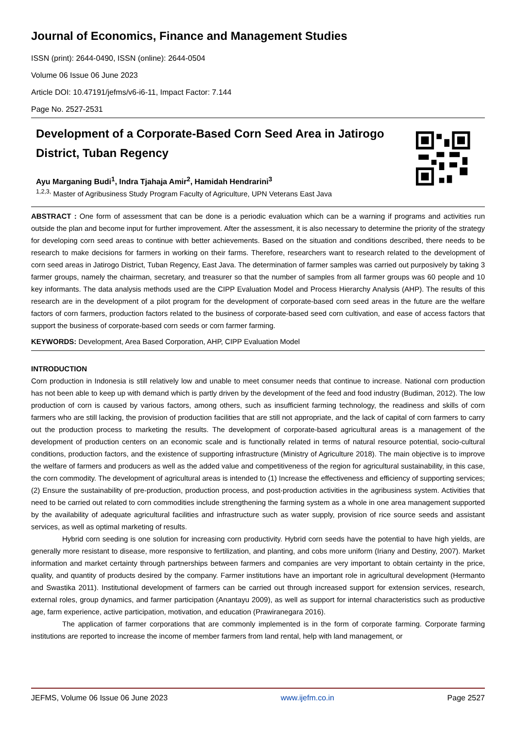Journal of Economics, Finance and Management Studies
ISSN (print): 2644-0490, ISSN (online): 2644-0504
Volume 06 Issue 06 June 2023
Article DOI: 10.47191/jefms/v6-i6-11, Impact Factor: 7.144
Page No. 2527-2531
Development of a Corporate-Based Corn Seed Area in Jatirogo District, Tuban Regency
Ayu Marganing Budi<sup>1</sup>, Indra Tjahaja Amir<sup>2</sup>, Hamidah Hendrarini<sup>3</sup>
<sup>1,2,3,</sup> Master of Agribusiness Study Program Faculty of Agriculture, UPN Veterans East Java
ABSTRACT : One form of assessment that can be done is a periodic evaluation which can be a warning if programs and activities run outside the plan and become input for further improvement. After the assessment, it is also necessary to determine the priority of the strategy for developing corn seed areas to continue with better achievements. Based on the situation and conditions described, there needs to be research to make decisions for farmers in working on their farms. Therefore, researchers want to research related to the development of corn seed areas in Jatirogo District, Tuban Regency, East Java. The determination of farmer samples was carried out purposively by taking 3 farmer groups, namely the chairman, secretary, and treasurer so that the number of samples from all farmer groups was 60 people and 10 key informants. The data analysis methods used are the CIPP Evaluation Model and Process Hierarchy Analysis (AHP). The results of this research are in the development of a pilot program for the development of corporate-based corn seed areas in the future are the welfare factors of corn farmers, production factors related to the business of corporate-based seed corn cultivation, and ease of access factors that support the business of corporate-based corn seeds or corn farmer farming.
KEYWORDS: Development, Area Based Corporation, AHP, CIPP Evaluation Model
INTRODUCTION
Corn production in Indonesia is still relatively low and unable to meet consumer needs that continue to increase. National corn production has not been able to keep up with demand which is partly driven by the development of the feed and food industry (Budiman, 2012). The low production of corn is caused by various factors, among others, such as insufficient farming technology, the readiness and skills of corn farmers who are still lacking, the provision of production facilities that are still not appropriate, and the lack of capital of corn farmers to carry out the production process to marketing the results. The development of corporate-based agricultural areas is a management of the development of production centers on an economic scale and is functionally related in terms of natural resource potential, socio-cultural conditions, production factors, and the existence of supporting infrastructure (Ministry of Agriculture 2018). The main objective is to improve the welfare of farmers and producers as well as the added value and competitiveness of the region for agricultural sustainability, in this case, the corn commodity. The development of agricultural areas is intended to (1) Increase the effectiveness and efficiency of supporting services; (2) Ensure the sustainability of pre-production, production process, and post-production activities in the agribusiness system. Activities that need to be carried out related to corn commodities include strengthening the farming system as a whole in one area management supported by the availability of adequate agricultural facilities and infrastructure such as water supply, provision of rice source seeds and assistant services, as well as optimal marketing of results.
Hybrid corn seeding is one solution for increasing corn productivity. Hybrid corn seeds have the potential to have high yields, are generally more resistant to disease, more responsive to fertilization, and planting, and cobs more uniform (Iriany and Destiny, 2007). Market information and market certainty through partnerships between farmers and companies are very important to obtain certainty in the price, quality, and quantity of products desired by the company. Farmer institutions have an important role in agricultural development (Hermanto and Swastika 2011). Institutional development of farmers can be carried out through increased support for extension services, research, external roles, group dynamics, and farmer participation (Anantayu 2009), as well as support for internal characteristics such as productive age, farm experience, active participation, motivation, and education (Prawiranegara 2016).
The application of farmer corporations that are commonly implemented is in the form of corporate farming. Corporate farming institutions are reported to increase the income of member farmers from land rental, help with land management, or
JEFMS, Volume 06 Issue 06 June 2023 www.ijefm.co.in Page 2527